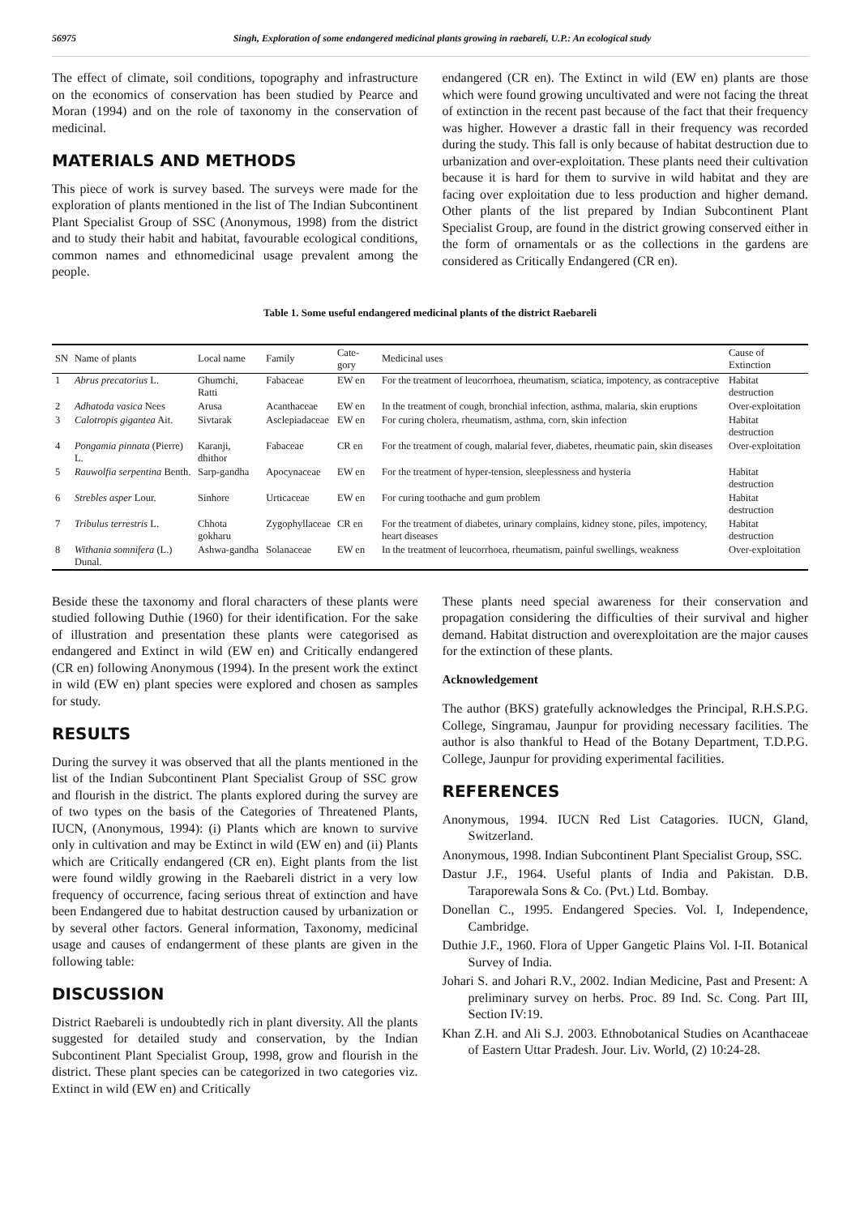56975 Singh, Exploration of some endangered medicinal plants growing in raebareli, U.P.: An ecological study
The effect of climate, soil conditions, topography and infrastructure on the economics of conservation has been studied by Pearce and Moran (1994) and on the role of taxonomy in the conservation of medicinal.
MATERIALS AND METHODS
This piece of work is survey based. The surveys were made for the exploration of plants mentioned in the list of The Indian Subcontinent Plant Specialist Group of SSC (Anonymous, 1998) from the district and to study their habit and habitat, favourable ecological conditions, common names and ethnomedicinal usage prevalent among the people.
endangered (CR en). The Extinct in wild (EW en) plants are those which were found growing uncultivated and were not facing the threat of extinction in the recent past because of the fact that their frequency was higher. However a drastic fall in their frequency was recorded during the study. This fall is only because of habitat destruction due to urbanization and over-exploitation. These plants need their cultivation because it is hard for them to survive in wild habitat and they are facing over exploitation due to less production and higher demand. Other plants of the list prepared by Indian Subcontinent Plant Specialist Group, are found in the district growing conserved either in the form of ornamentals or as the collections in the gardens are considered as Critically Endangered (CR en).
Table 1. Some useful endangered medicinal plants of the district Raebareli
| SN | Name of plants | Local name | Family | Cate-gory | Medicinal uses | Cause of Extinction |
| --- | --- | --- | --- | --- | --- | --- |
| 1 | Abrus precatorius L. | Ghumchi, Ratti | Fabaceae | EW en | For the treatment of leucorrhoea, rheumatism, sciatica, impotency, as contraceptive | Habitat destruction |
| 2 | Adhatoda vasica Nees | Arusa | Acanthaceae | EW en | In the treatment of cough, bronchial infection, asthma, malaria, skin eruptions | Over-exploitation |
| 3 | Calotropis gigantea Ait. | Sivtarak | Asclepiadaceae | EW en | For curing cholera, rheumatism, asthma, corn, skin infection | Habitat destruction |
| 4 | Pongamia pinnata (Pierre) L. | Karanji, dhithor | Fabaceae | CR en | For the treatment of cough, malarial fever, diabetes, rheumatic pain, skin diseases | Over-exploitation |
| 5 | Rauwolfia serpentina Benth. | Sarp-gandha | Apocynaceae | EW en | For the treatment of hyper-tension, sleeplessness and hysteria | Habitat destruction |
| 6 | Strebles asper Lour. | Sinhore | Urticaceae | EW en | For curing toothache and gum problem | Habitat destruction |
| 7 | Tribulus terrestris L. | Chhota gokharu | Zygophyllaceae | CR en | For the treatment of diabetes, urinary complains, kidney stone, piles, impotency, heart diseases | Habitat destruction |
| 8 | Withania somnifera (L.) Dunal. | Ashwa-gandha | Solanaceae | EW en | In the treatment of leucorrhoea, rheumatism, painful swellings, weakness | Over-exploitation |
Beside these the taxonomy and floral characters of these plants were studied following Duthie (1960) for their identification. For the sake of illustration and presentation these plants were categorised as endangered and Extinct in wild (EW en) and Critically endangered (CR en) following Anonymous (1994). In the present work the extinct in wild (EW en) plant species were explored and chosen as samples for study.
RESULTS
During the survey it was observed that all the plants mentioned in the list of the Indian Subcontinent Plant Specialist Group of SSC grow and flourish in the district. The plants explored during the survey are of two types on the basis of the Categories of Threatened Plants, IUCN, (Anonymous, 1994): (i) Plants which are known to survive only in cultivation and may be Extinct in wild (EW en) and (ii) Plants which are Critically endangered (CR en). Eight plants from the list were found wildly growing in the Raebareli district in a very low frequency of occurrence, facing serious threat of extinction and have been Endangered due to habitat destruction caused by urbanization or by several other factors. General information, Taxonomy, medicinal usage and causes of endangerment of these plants are given in the following table:
DISCUSSION
District Raebareli is undoubtedly rich in plant diversity. All the plants suggested for detailed study and conservation, by the Indian Subcontinent Plant Specialist Group, 1998, grow and flourish in the district. These plant species can be categorized in two categories viz. Extinct in wild (EW en) and Critically
These plants need special awareness for their conservation and propagation considering the difficulties of their survival and higher demand. Habitat distruction and overexploitation are the major causes for the extinction of these plants.
Acknowledgement
The author (BKS) gratefully acknowledges the Principal, R.H.S.P.G. College, Singramau, Jaunpur for providing necessary facilities. The author is also thankful to Head of the Botany Department, T.D.P.G. College, Jaunpur for providing experimental facilities.
REFERENCES
Anonymous, 1994. IUCN Red List Catagories. IUCN, Gland, Switzerland.
Anonymous, 1998. Indian Subcontinent Plant Specialist Group, SSC.
Dastur J.F., 1964. Useful plants of India and Pakistan. D.B. Taraporewala Sons & Co. (Pvt.) Ltd. Bombay.
Donellan C., 1995. Endangered Species. Vol. I, Independence, Cambridge.
Duthie J.F., 1960. Flora of Upper Gangetic Plains Vol. I-II. Botanical Survey of India.
Johari S. and Johari R.V., 2002. Indian Medicine, Past and Present: A preliminary survey on herbs. Proc. 89 Ind. Sc. Cong. Part III, Section IV:19.
Khan Z.H. and Ali S.J. 2003. Ethnobotanical Studies on Acanthaceae of Eastern Uttar Pradesh. Jour. Liv. World, (2) 10:24-28.